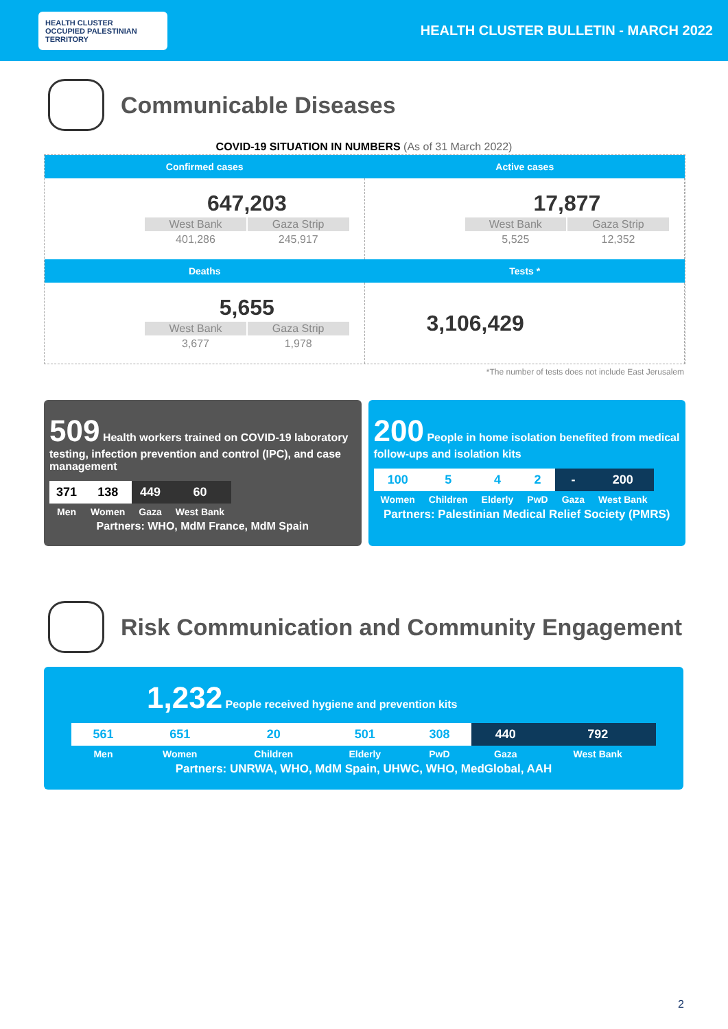HEALTH CLUSTER
OCCUPIED PALESTINIAN TERRITORY
HEALTH CLUSTER BULLETIN - MARCH 2022
Communicable Diseases
COVID-19 SITUATION IN NUMBERS (As of 31 March 2022)
Confirmed cases
Active cases
647,203
| West Bank | Gaza Strip |
| 401,286 | 245,917 |
17,877
| West Bank | Gaza Strip |
| 5,525 | 12,352 |
Deaths
Tests *
5,655
| West Bank | Gaza Strip |
| 3,677 | 1,978 |
3,106,429
*The number of tests does not include East Jerusalem
509 Health workers trained on COVID-19 laboratory testing, infection prevention and control (IPC), and case management
| 371 | 138 | 449 | 60 |
| Men | Women | Gaza | West Bank |
Partners: WHO, MdM France, MdM Spain
200 People in home isolation benefited from medical follow-ups and isolation kits
| 100 | 5 | 4 | 2 | - | 200 |
| Women | Children | Elderly | PwD | Gaza | West Bank |
Partners: Palestinian Medical Relief Society (PMRS)
Risk Communication and Community Engagement
1,232 People received hygiene and prevention kits
| 561 | 651 | 20 | 501 | 308 | 440 | 792 |
| Men | Women | Children | Elderly | PwD | Gaza | West Bank |
Partners: UNRWA, WHO, MdM Spain, UHWC, WHO, MedGlobal, AAH
2